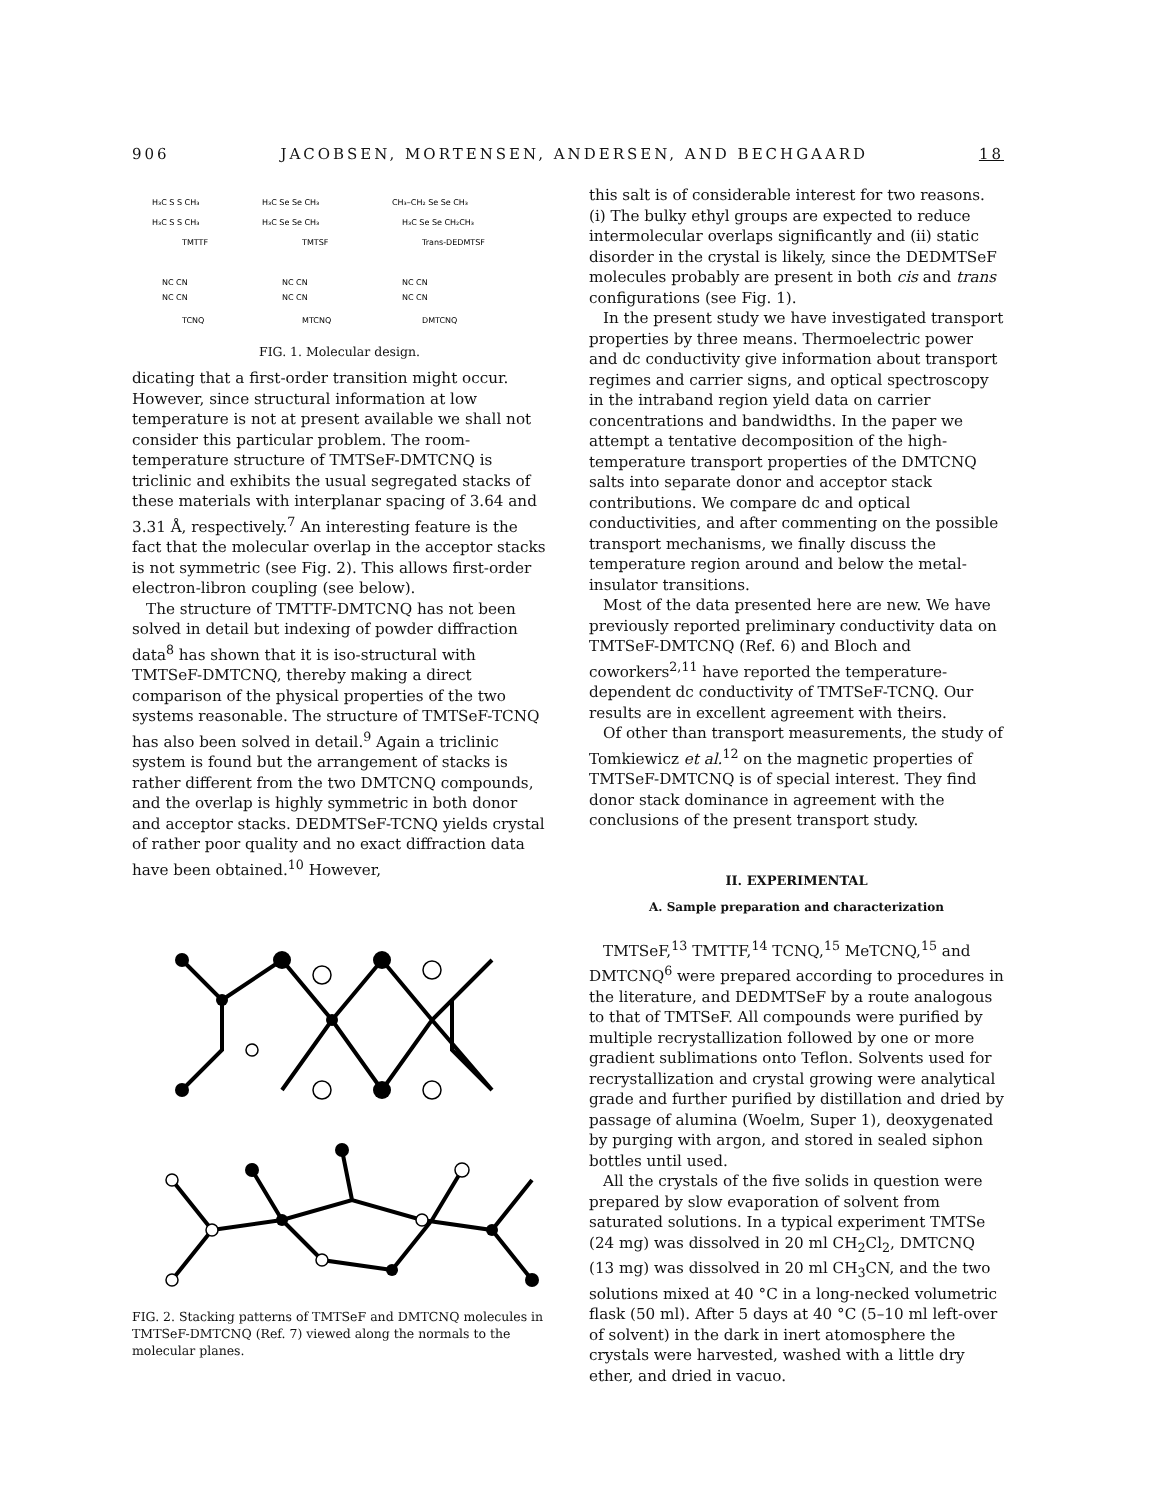906 JACOBSEN, MORTENSEN, ANDERSEN, AND BECHGAARD 18
H₃C S S CH₃
H₃C Se Se CH₃
CH₃–CH₂ Se Se CH₃
H₃C S S CH₃
H₃C Se Se CH₃
H₃C Se Se CH₂CH₃
TMTTF
TMTSF
Trans-DEDMTSF
NC CN
NC CN
NC CN
NC CN
NC CN
NC CN
TCNQ
MTCNQ
DMTCNQ
FIG. 1. Molecular design.
dicating that a first-order transition might occur. However, since structural information at low temperature is not at present available we shall not consider this particular problem. The room-temperature structure of TMTSeF-DMTCNQ is triclinic and exhibits the usual segregated stacks of these materials with interplanar spacing of 3.64 and 3.31 Å, respectively.<sup>7</sup> An interesting feature is the fact that the molecular overlap in the acceptor stacks is not symmetric (see Fig. 2). This allows first-order electron-libron coupling (see below).
The structure of TMTTF-DMTCNQ has not been solved in detail but indexing of powder diffraction data<sup>8</sup> has shown that it is iso-structural with TMTSeF-DMTCNQ, thereby making a direct comparison of the physical properties of the two systems reasonable. The structure of TMTSeF-TCNQ has also been solved in detail.<sup>9</sup> Again a triclinic system is found but the arrangement of stacks is rather different from the two DMTCNQ compounds, and the overlap is highly symmetric in both donor and acceptor stacks. DEDMTSeF-TCNQ yields crystal of rather poor quality and no exact diffraction data have been obtained.<sup>10</sup> However,
FIG. 2. Stacking patterns of TMTSeF and DMTCNQ molecules in TMTSeF-DMTCNQ (Ref. 7) viewed along the normals to the molecular planes.
this salt is of considerable interest for two reasons. (i) The bulky ethyl groups are expected to reduce intermolecular overlaps significantly and (ii) static disorder in the crystal is likely, since the DEDMTSeF molecules probably are present in both cis and trans configurations (see Fig. 1).
In the present study we have investigated transport properties by three means. Thermoelectric power and dc conductivity give information about transport regimes and carrier signs, and optical spectroscopy in the intraband region yield data on carrier concentrations and bandwidths. In the paper we attempt a tentative decomposition of the high-temperature transport properties of the DMTCNQ salts into separate donor and acceptor stack contributions. We compare dc and optical conductivities, and after commenting on the possible transport mechanisms, we finally discuss the temperature region around and below the metal-insulator transitions.
Most of the data presented here are new. We have previously reported preliminary conductivity data on TMTSeF-DMTCNQ (Ref. 6) and Bloch and coworkers<sup>2,11</sup> have reported the temperature-dependent dc conductivity of TMTSeF-TCNQ. Our results are in excellent agreement with theirs.
Of other than transport measurements, the study of Tomkiewicz et al.<sup>12</sup> on the magnetic properties of TMTSeF-DMTCNQ is of special interest. They find donor stack dominance in agreement with the conclusions of the present transport study.
II. EXPERIMENTAL
A. Sample preparation and characterization
TMTSeF,<sup>13</sup> TMTTF,<sup>14</sup> TCNQ,<sup>15</sup> MeTCNQ,<sup>15</sup> and DMTCNQ<sup>6</sup> were prepared according to procedures in the literature, and DEDMTSeF by a route analogous to that of TMTSeF. All compounds were purified by multiple recrystallization followed by one or more gradient sublimations onto Teflon. Solvents used for recrystallization and crystal growing were analytical grade and further purified by distillation and dried by passage of alumina (Woelm, Super 1), deoxygenated by purging with argon, and stored in sealed siphon bottles until used.
All the crystals of the five solids in question were prepared by slow evaporation of solvent from saturated solutions. In a typical experiment TMTSe (24 mg) was dissolved in 20 ml CH<sub>2</sub>Cl<sub>2</sub>, DMTCNQ (13 mg) was dissolved in 20 ml CH<sub>3</sub>CN, and the two solutions mixed at 40 °C in a long-necked volumetric flask (50 ml). After 5 days at 40 °C (5–10 ml left-over of solvent) in the dark in inert atomosphere the crystals were harvested, washed with a little dry ether, and dried in vacuo.